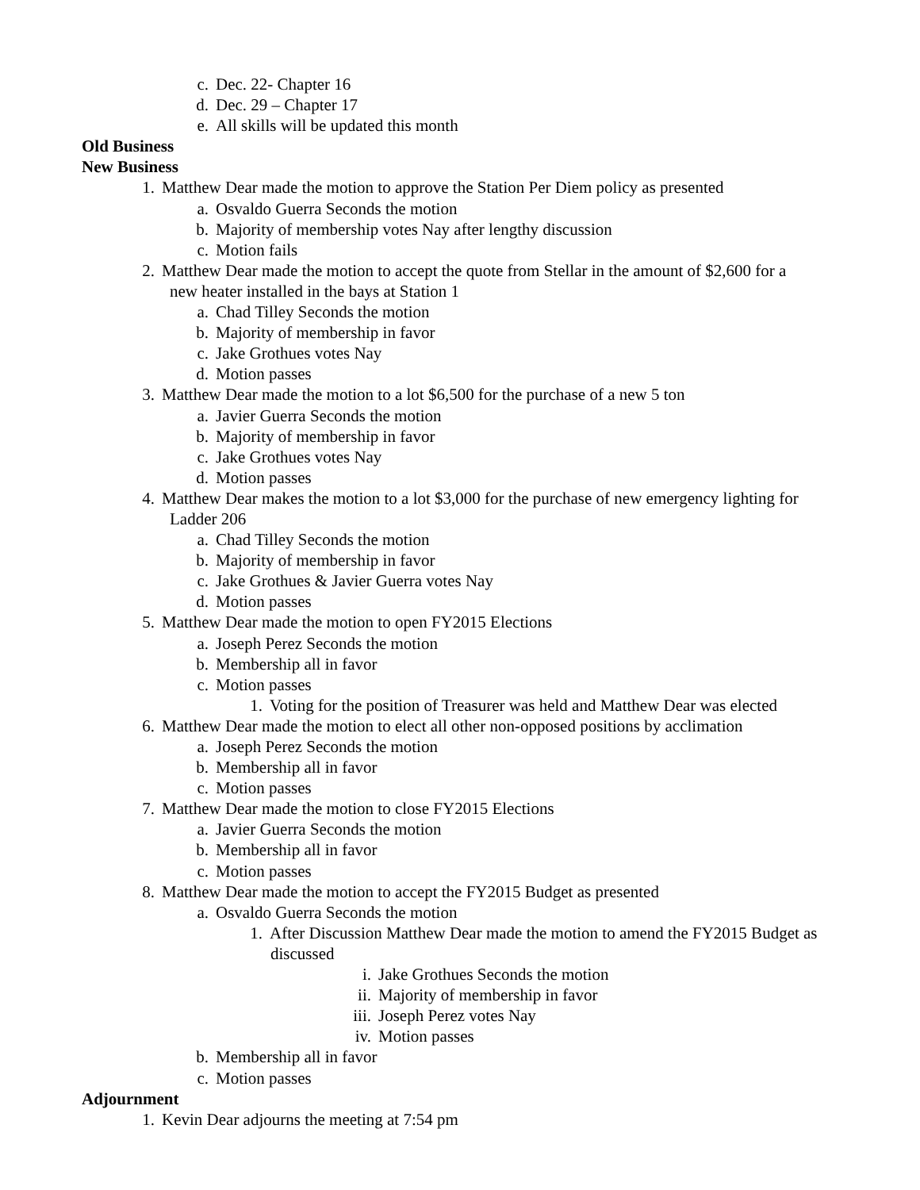c. Dec. 22- Chapter 16
d. Dec. 29 – Chapter 17
e. All skills will be updated this month
Old Business
New Business
1. Matthew Dear made the motion to approve the Station Per Diem policy as presented
a. Osvaldo Guerra Seconds the motion
b. Majority of membership votes Nay after lengthy discussion
c. Motion fails
2. Matthew Dear made the motion to accept the quote from Stellar in the amount of $2,600 for a
new heater installed in the bays at Station 1
a. Chad Tilley Seconds the motion
b. Majority of membership in favor
c. Jake Grothues votes Nay
d. Motion passes
3. Matthew Dear made the motion to a lot $6,500 for the purchase of a new 5 ton
a. Javier Guerra Seconds the motion
b. Majority of membership in favor
c. Jake Grothues votes Nay
d. Motion passes
4. Matthew Dear makes the motion to a lot $3,000 for the purchase of new emergency lighting for
Ladder 206
a. Chad Tilley Seconds the motion
b. Majority of membership in favor
c. Jake Grothues & Javier Guerra votes Nay
d. Motion passes
5. Matthew Dear made the motion to open FY2015 Elections
a. Joseph Perez Seconds the motion
b. Membership all in favor
c. Motion passes
1. Voting for the position of Treasurer was held and Matthew Dear was elected
6. Matthew Dear made the motion to elect all other non-opposed positions by acclimation
a. Joseph Perez Seconds the motion
b. Membership all in favor
c. Motion passes
7. Matthew Dear made the motion to close FY2015 Elections
a. Javier Guerra Seconds the motion
b. Membership all in favor
c. Motion passes
8. Matthew Dear made the motion to accept the FY2015 Budget as presented
a. Osvaldo Guerra Seconds the motion
1. After Discussion Matthew Dear made the motion to amend the FY2015 Budget as
discussed
i. Jake Grothues Seconds the motion
ii. Majority of membership in favor
iii. Joseph Perez votes Nay
iv. Motion passes
b. Membership all in favor
c. Motion passes
Adjournment
1. Kevin Dear adjourns the meeting at 7:54 pm